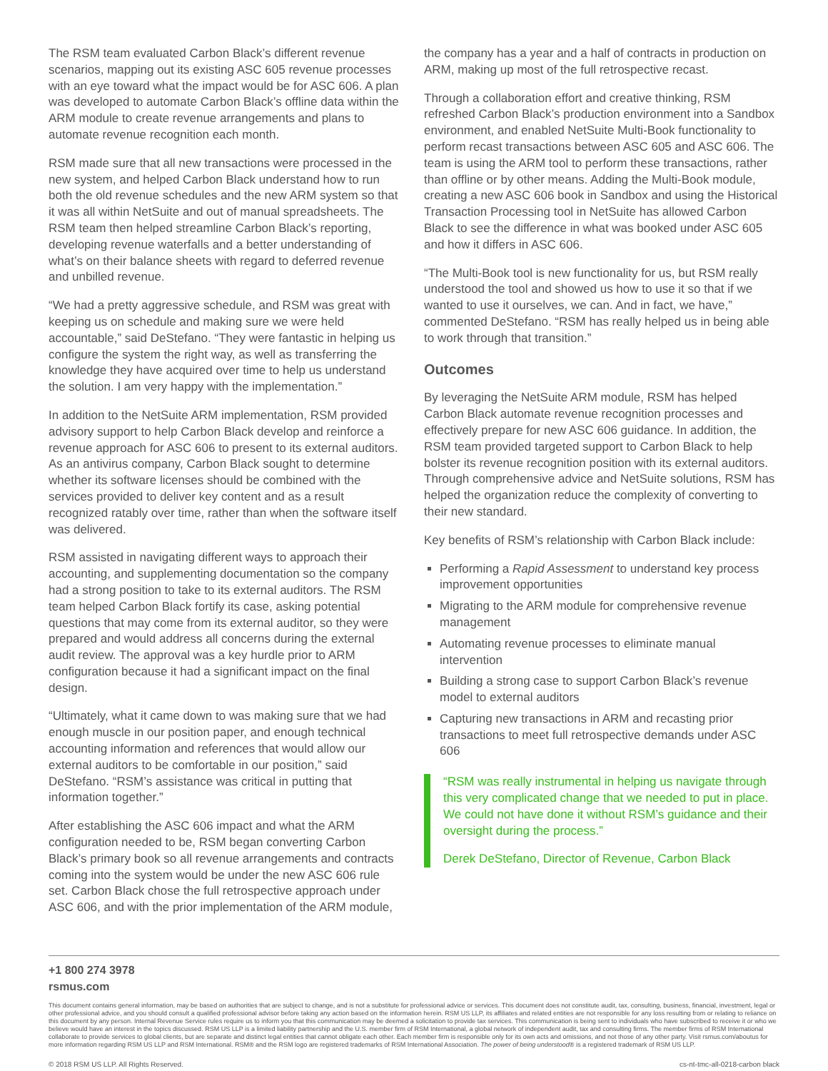The RSM team evaluated Carbon Black’s different revenue scenarios, mapping out its existing ASC 605 revenue processes with an eye toward what the impact would be for ASC 606. A plan was developed to automate Carbon Black’s offline data within the ARM module to create revenue arrangements and plans to automate revenue recognition each month.
RSM made sure that all new transactions were processed in the new system, and helped Carbon Black understand how to run both the old revenue schedules and the new ARM system so that it was all within NetSuite and out of manual spreadsheets. The RSM team then helped streamline Carbon Black’s reporting, developing revenue waterfalls and a better understanding of what’s on their balance sheets with regard to deferred revenue and unbilled revenue.
“We had a pretty aggressive schedule, and RSM was great with keeping us on schedule and making sure we were held accountable,” said DeStefano. “They were fantastic in helping us configure the system the right way, as well as transferring the knowledge they have acquired over time to help us understand the solution. I am very happy with the implementation.”
In addition to the NetSuite ARM implementation, RSM provided advisory support to help Carbon Black develop and reinforce a revenue approach for ASC 606 to present to its external auditors. As an antivirus company, Carbon Black sought to determine whether its software licenses should be combined with the services provided to deliver key content and as a result recognized ratably over time, rather than when the software itself was delivered.
RSM assisted in navigating different ways to approach their accounting, and supplementing documentation so the company had a strong position to take to its external auditors. The RSM team helped Carbon Black fortify its case, asking potential questions that may come from its external auditor, so they were prepared and would address all concerns during the external audit review. The approval was a key hurdle prior to ARM configuration because it had a significant impact on the final design.
“Ultimately, what it came down to was making sure that we had enough muscle in our position paper, and enough technical accounting information and references that would allow our external auditors to be comfortable in our position,” said DeStefano. “RSM’s assistance was critical in putting that information together.”
After establishing the ASC 606 impact and what the ARM configuration needed to be, RSM began converting Carbon Black’s primary book so all revenue arrangements and contracts coming into the system would be under the new ASC 606 rule set. Carbon Black chose the full retrospective approach under ASC 606, and with the prior implementation of the ARM module,
the company has a year and a half of contracts in production on ARM, making up most of the full retrospective recast.
Through a collaboration effort and creative thinking, RSM refreshed Carbon Black’s production environment into a Sandbox environment, and enabled NetSuite Multi-Book functionality to perform recast transactions between ASC 605 and ASC 606. The team is using the ARM tool to perform these transactions, rather than offline or by other means. Adding the Multi-Book module, creating a new ASC 606 book in Sandbox and using the Historical Transaction Processing tool in NetSuite has allowed Carbon Black to see the difference in what was booked under ASC 605 and how it differs in ASC 606.
“The Multi-Book tool is new functionality for us, but RSM really understood the tool and showed us how to use it so that if we wanted to use it ourselves, we can. And in fact, we have,” commented DeStefano. “RSM has really helped us in being able to work through that transition.”
Outcomes
By leveraging the NetSuite ARM module, RSM has helped Carbon Black automate revenue recognition processes and effectively prepare for new ASC 606 guidance. In addition, the RSM team provided targeted support to Carbon Black to help bolster its revenue recognition position with its external auditors. Through comprehensive advice and NetSuite solutions, RSM has helped the organization reduce the complexity of converting to their new standard.
Key benefits of RSM’s relationship with Carbon Black include:
Performing a Rapid Assessment to understand key process improvement opportunities
Migrating to the ARM module for comprehensive revenue management
Automating revenue processes to eliminate manual intervention
Building a strong case to support Carbon Black’s revenue model to external auditors
Capturing new transactions in ARM and recasting prior transactions to meet full retrospective demands under ASC 606
“RSM was really instrumental in helping us navigate through this very complicated change that we needed to put in place. We could not have done it without RSM’s guidance and their oversight during the process.”
Derek DeStefano, Director of Revenue, Carbon Black
+1 800 274 3978
rsmus.com
This document contains general information, may be based on authorities that are subject to change, and is not a substitute for professional advice or services. This document does not constitute audit, tax, consulting, business, financial, investment, legal or other professional advice, and you should consult a qualified professional advisor before taking any action based on the information herein. RSM US LLP, its affiliates and related entities are not responsible for any loss resulting from or relating to reliance on this document by any person. Internal Revenue Service rules require us to inform you that this communication may be deemed a solicitation to provide tax services. This communication is being sent to individuals who have subscribed to receive it or who we believe would have an interest in the topics discussed. RSM US LLP is a limited liability partnership and the U.S. member firm of RSM International, a global network of independent audit, tax and consulting firms. The member firms of RSM International collaborate to provide services to global clients, but are separate and distinct legal entities that cannot obligate each other. Each member firm is responsible only for its own acts and omissions, and not those of any other party. Visit rsmus.com/aboutus for more information regarding RSM US LLP and RSM International. RSM® and the RSM logo are registered trademarks of RSM International Association. The power of being understood® is a registered trademark of RSM US LLP.
© 2018 RSM US LLP. All Rights Reserved. cs-nt-tmc-all-0218-carbon black